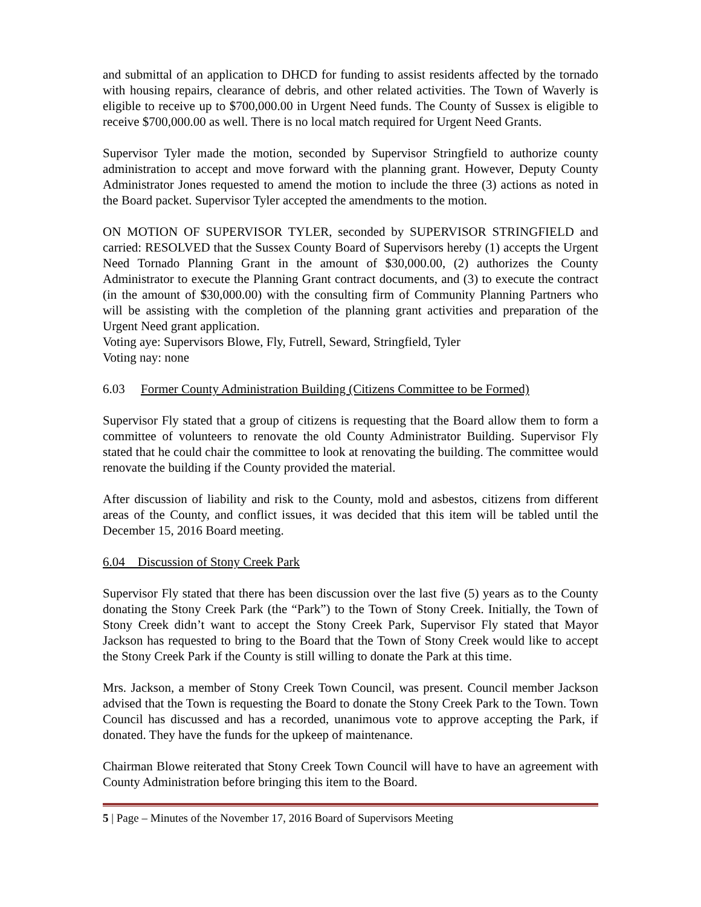and submittal of an application to DHCD for funding to assist residents affected by the tornado with housing repairs, clearance of debris, and other related activities. The Town of Waverly is eligible to receive up to $700,000.00 in Urgent Need funds. The County of Sussex is eligible to receive $700,000.00 as well. There is no local match required for Urgent Need Grants.
Supervisor Tyler made the motion, seconded by Supervisor Stringfield to authorize county administration to accept and move forward with the planning grant. However, Deputy County Administrator Jones requested to amend the motion to include the three (3) actions as noted in the Board packet. Supervisor Tyler accepted the amendments to the motion.
ON MOTION OF SUPERVISOR TYLER, seconded by SUPERVISOR STRINGFIELD and carried: RESOLVED that the Sussex County Board of Supervisors hereby (1) accepts the Urgent Need Tornado Planning Grant in the amount of $30,000.00, (2) authorizes the County Administrator to execute the Planning Grant contract documents, and (3) to execute the contract (in the amount of $30,000.00) with the consulting firm of Community Planning Partners who will be assisting with the completion of the planning grant activities and preparation of the Urgent Need grant application.
Voting aye: Supervisors Blowe, Fly, Futrell, Seward, Stringfield, Tyler
Voting nay: none
6.03 Former County Administration Building (Citizens Committee to be Formed)
Supervisor Fly stated that a group of citizens is requesting that the Board allow them to form a committee of volunteers to renovate the old County Administrator Building. Supervisor Fly stated that he could chair the committee to look at renovating the building. The committee would renovate the building if the County provided the material.
After discussion of liability and risk to the County, mold and asbestos, citizens from different areas of the County, and conflict issues, it was decided that this item will be tabled until the December 15, 2016 Board meeting.
6.04 Discussion of Stony Creek Park
Supervisor Fly stated that there has been discussion over the last five (5) years as to the County donating the Stony Creek Park (the “Park”) to the Town of Stony Creek. Initially, the Town of Stony Creek didn’t want to accept the Stony Creek Park, Supervisor Fly stated that Mayor Jackson has requested to bring to the Board that the Town of Stony Creek would like to accept the Stony Creek Park if the County is still willing to donate the Park at this time.
Mrs. Jackson, a member of Stony Creek Town Council, was present. Council member Jackson advised that the Town is requesting the Board to donate the Stony Creek Park to the Town. Town Council has discussed and has a recorded, unanimous vote to approve accepting the Park, if donated. They have the funds for the upkeep of maintenance.
Chairman Blowe reiterated that Stony Creek Town Council will have to have an agreement with County Administration before bringing this item to the Board.
5 | Page – Minutes of the November 17, 2016 Board of Supervisors Meeting